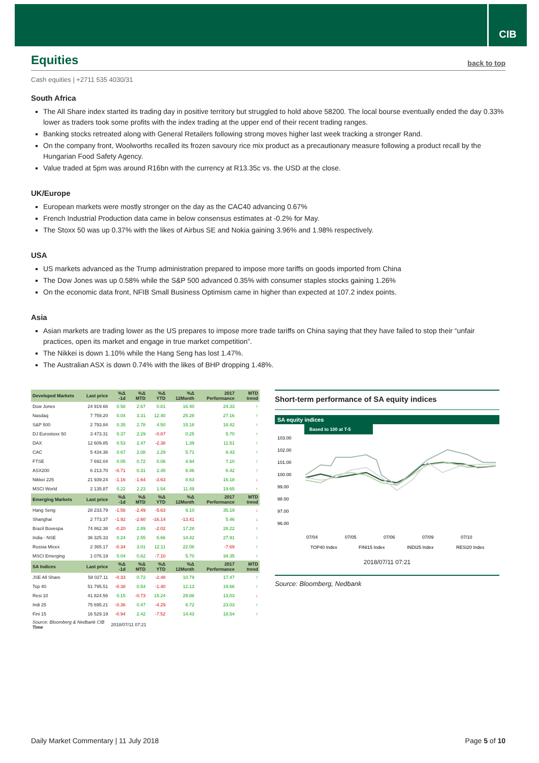CIB
Equities back to top
Cash equities | +2711 535 4030/31
South Africa
The All Share index started its trading day in positive territory but struggled to hold above 58200. The local bourse eventually ended the day 0.33% lower as traders took some profits with the index trading at the upper end of their recent trading ranges.
Banking stocks retreated along with General Retailers following strong moves higher last week tracking a stronger Rand.
On the company front, Woolworths recalled its frozen savoury rice mix product as a precautionary measure following a product recall by the Hungarian Food Safety Agency.
Value traded at 5pm was around R16bn with the currency at R13.35c vs. the USD at the close.
UK/Europe
European markets were mostly stronger on the day as the CAC40 advancing 0.67%
French Industrial Production data came in below consensus estimates at -0.2% for May.
The Stoxx 50 was up 0.37% with the likes of Airbus SE and Nokia gaining 3.96% and 1.98% respectively.
USA
US markets advanced as the Trump administration prepared to impose more tariffs on goods imported from China
The Dow Jones was up 0.58% while the S&P 500 advanced 0.35% with consumer staples stocks gaining 1.26%
On the economic data front, NFIB Small Business Optimism came in higher than expected at 107.2 index points.
Asia
Asian markets are trading lower as the US prepares to impose more trade tariffs on China saying that they have failed to stop their “unfair practices, open its market and engage in true market competition”.
The Nikkei is down 1.10% while the Hang Seng has lost 1.47%.
The Australian ASX is down 0.74% with the likes of BHP dropping 1.48%.
| Developed Markets | Last price | %Δ -1d | %Δ MTD | %Δ YTD | %Δ 12Month | 2017 Performance | MTD trend |
| --- | --- | --- | --- | --- | --- | --- | --- |
| Dow Jones | 24 919.66 | 0.58 | 2.67 | 0.81 | 16.40 | 24.33 | ↑ |
| Nasdaq | 7 759.20 | 0.04 | 3.31 | 12.40 | 25.28 | 27.16 | ↑ |
| S&P 500 | 2 793.84 | 0.35 | 2.78 | 4.50 | 15.18 | 18.42 | ↑ |
| DJ Eurostoxx 50 | 3 473.31 | 0.37 | 2.29 | -0.87 | 0.25 | 5.70 | ↑ |
| DAX | 12 609.85 | 0.53 | 2.47 | -2.38 | 1.39 | 11.51 | ↑ |
| CAC | 5 434.36 | 0.67 | 2.08 | 2.29 | 5.71 | 8.43 | ↑ |
| FTSE | 7 692.04 | 0.05 | 0.72 | 0.06 | 4.94 | 7.10 | ↑ |
| ASX200 | 6 213.70 | -0.71 | 0.31 | 2.45 | 8.46 | 6.42 | ↑ |
| Nikkei 225 | 21 939.24 | -1.16 | -1.64 | -3.63 | 8.63 | 16.18 | ↓ |
| MSCI World | 2 135.87 | 0.22 | 2.23 | 1.54 | 11.49 | 19.65 | ↑ |
| Emerging Markets | Last price | %Δ -1d | %Δ MTD | %Δ YTD | %Δ 12Month | 2017 Performance | MTD trend |
| Hang Seng | 28 233.79 | -1.56 | -2.49 | -5.63 | 9.10 | 35.19 | ↓ |
| Shanghai | 2 773.37 | -1.92 | -2.60 | -16.14 | -13.41 | 5.46 | ↓ |
| Brazil Bovespa | 74 862.38 | -0.20 | 2.89 | -2.02 | 17.28 | 28.22 | ↑ |
| India - NSE | 36 325.33 | 0.24 | 2.55 | 6.66 | 14.42 | 27.91 | ↑ |
| Russia Micex | 2 365.17 | -0.34 | 3.01 | 12.11 | 22.06 | -7.69 | ↑ |
| MSCI Emerging | 1 076.19 | 0.04 | 0.62 | -7.10 | 5.70 | 34.35 | ↑ |
| SA Indices | Last price | %Δ -1d | %Δ MTD | %Δ YTD | %Δ 12Month | 2017 Performance | MTD trend |
| JSE All Share | 58 027.11 | -0.33 | 0.72 | -2.48 | 10.79 | 17.47 | ↑ |
| Top 40 | 51 795.51 | -0.38 | 0.54 | -1.40 | 12.13 | 19.66 | ↑ |
| Resi 10 | 41 824.56 | 0.15 | -0.73 | 15.24 | 29.88 | 13.03 | ↓ |
| Indi 25 | 75 695.21 | -0.36 | 0.47 | -4.29 | 6.72 | 23.03 | ↑ |
| Fini 15 | 16 529.19 | -0.94 | 2.42 | -7.52 | 14.43 | 18.54 | ↑ |
| Source: Bloomberg & Nedbank CIB Time | | 2018/07/11 07:21 | | | | | |
Short-term performance of SA equity indices
SA equity indices
Based to 100 at T-5
103.00
102.00
101.00
100.00
99.00
98.00
97.00
96.00
07/04
07/05
07/06
07/09
07/10
TOP40 Index
FINI15 Index
INDI25 Index
RESI20 Index
2018/07/11 07:21
Source: Bloomberg, Nedbank
Daily Market Commentary | 11 July 2018 Page 5 of 10